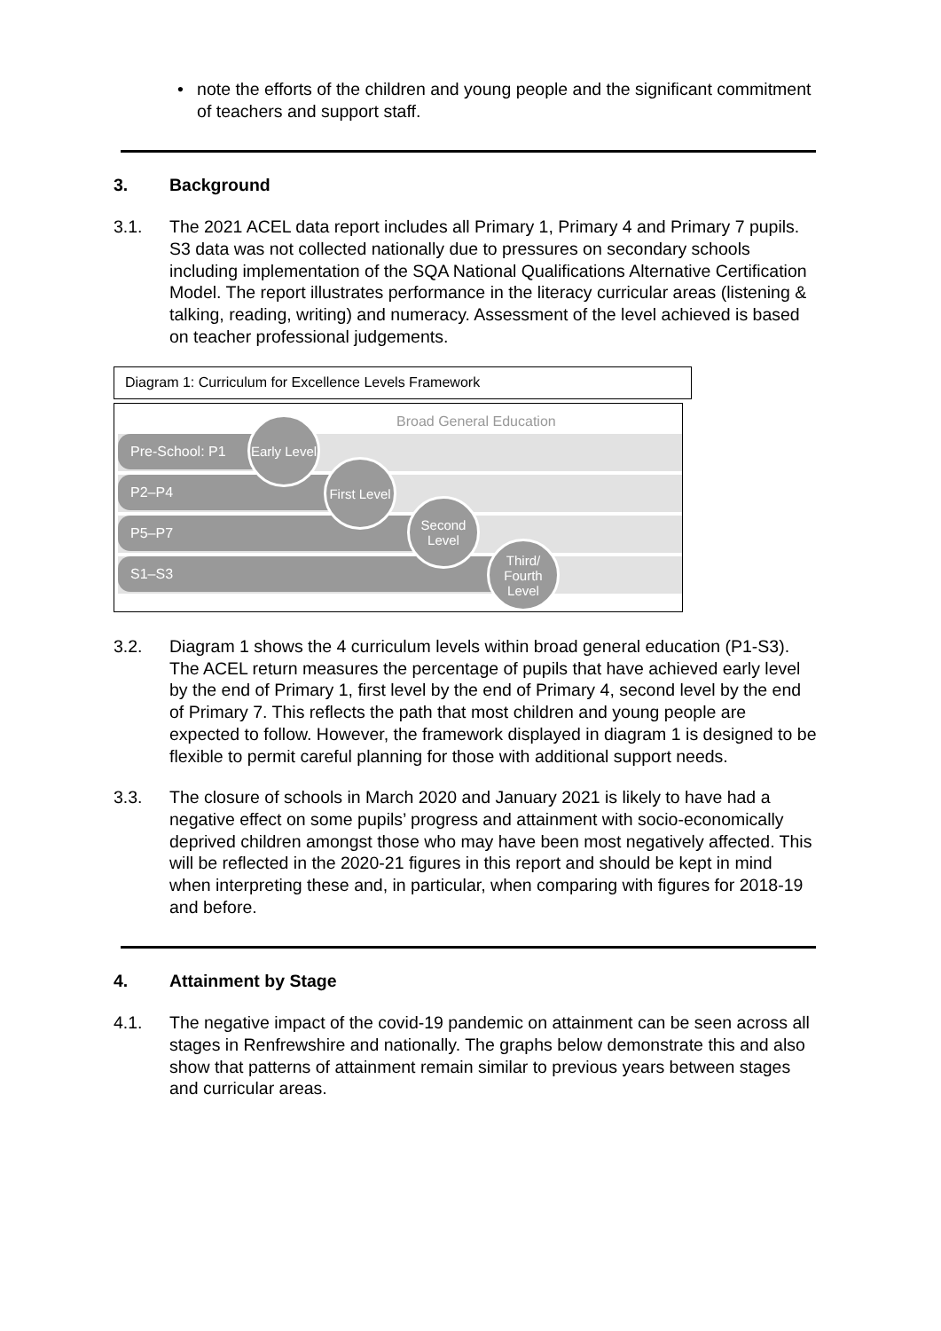• note the efforts of the children and young people and the significant commitment of teachers and support staff.
3. Background
3.1. The 2021 ACEL data report includes all Primary 1, Primary 4 and Primary 7 pupils. S3 data was not collected nationally due to pressures on secondary schools including implementation of the SQA National Qualifications Alternative Certification Model. The report illustrates performance in the literacy curricular areas (listening & talking, reading, writing) and numeracy. Assessment of the level achieved is based on teacher professional judgements.
Diagram 1: Curriculum for Excellence Levels Framework
Broad General Education
Pre-School: P1
P2–P4
P5–P7
S1–S3
Early Level
First Level
Second Level
Third/ Fourth Level
3.2. Diagram 1 shows the 4 curriculum levels within broad general education (P1-S3). The ACEL return measures the percentage of pupils that have achieved early level by the end of Primary 1, first level by the end of Primary 4, second level by the end of Primary 7. This reflects the path that most children and young people are expected to follow. However, the framework displayed in diagram 1 is designed to be flexible to permit careful planning for those with additional support needs.
3.3. The closure of schools in March 2020 and January 2021 is likely to have had a negative effect on some pupils’ progress and attainment with socio-economically deprived children amongst those who may have been most negatively affected. This will be reflected in the 2020-21 figures in this report and should be kept in mind when interpreting these and, in particular, when comparing with figures for 2018-19 and before.
4. Attainment by Stage
4.1. The negative impact of the covid-19 pandemic on attainment can be seen across all stages in Renfrewshire and nationally. The graphs below demonstrate this and also show that patterns of attainment remain similar to previous years between stages and curricular areas.